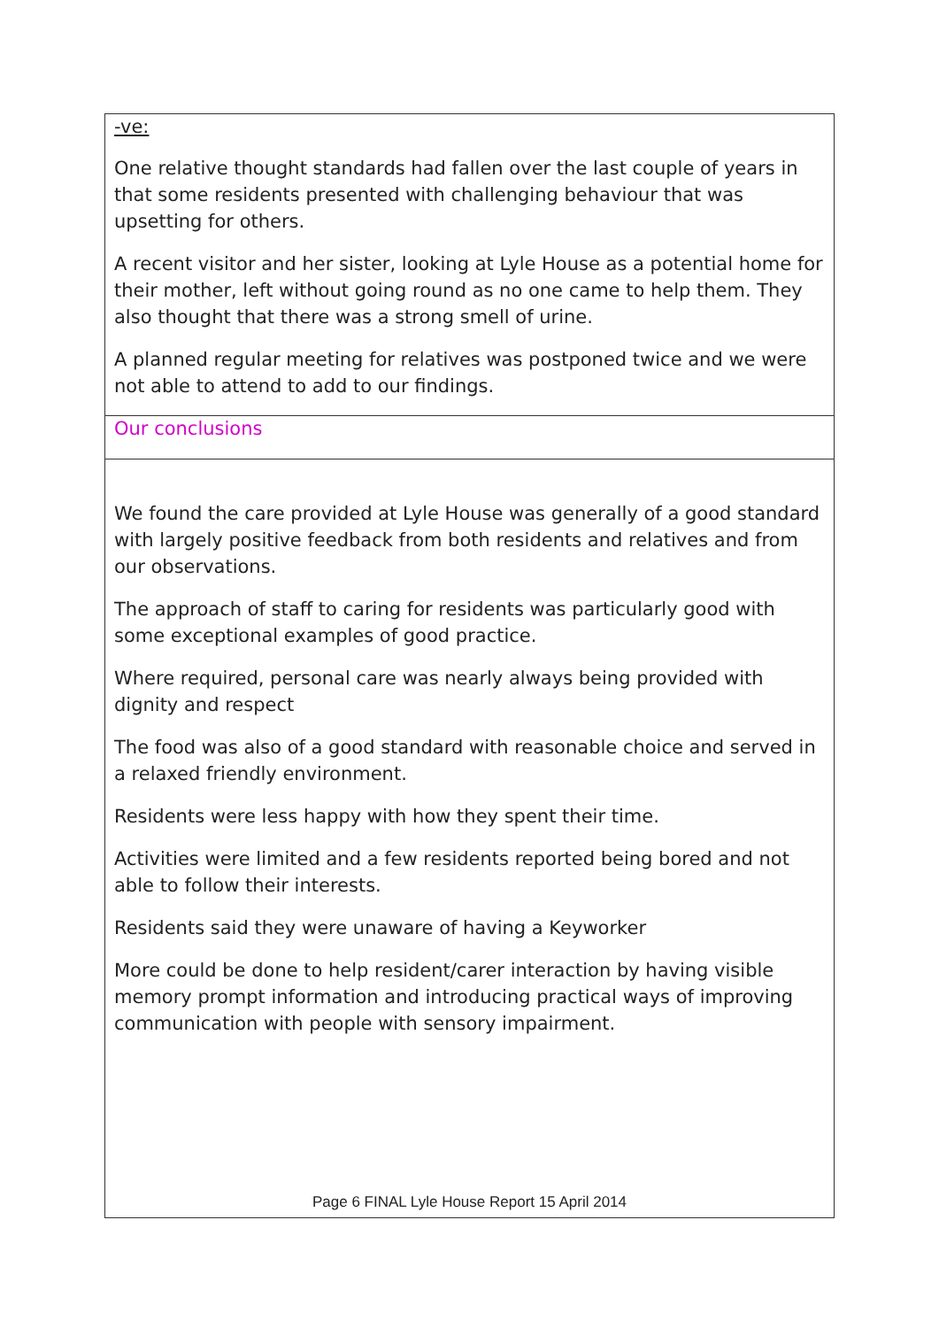| -ve: One relative thought standards had fallen over the last couple of years in that some residents presented with challenging behaviour that was upsetting for others. A recent visitor and her sister, looking at Lyle House as a potential home for their mother, left without going round as no one came to help them. They also thought that there was a strong smell of urine. A planned regular meeting for relatives was postponed twice and we were not able to attend to add to our findings. |
| Our conclusions |
| We found the care provided at Lyle House was generally of a good standard with largely positive feedback from both residents and relatives and from our observations. The approach of staff to caring for residents was particularly good with some exceptional examples of good practice. Where required, personal care was nearly always being provided with dignity and respect The food was also of a good standard with reasonable choice and served in a relaxed friendly environment. Residents were less happy with how they spent their time. Activities were limited and a few residents reported being bored and not able to follow their interests. Residents said they were unaware of having a Keyworker More could be done to help resident/carer interaction by having visible memory prompt information and introducing practical ways of improving communication with people with sensory impairment. |
Page 6 FINAL Lyle House Report 15 April 2014